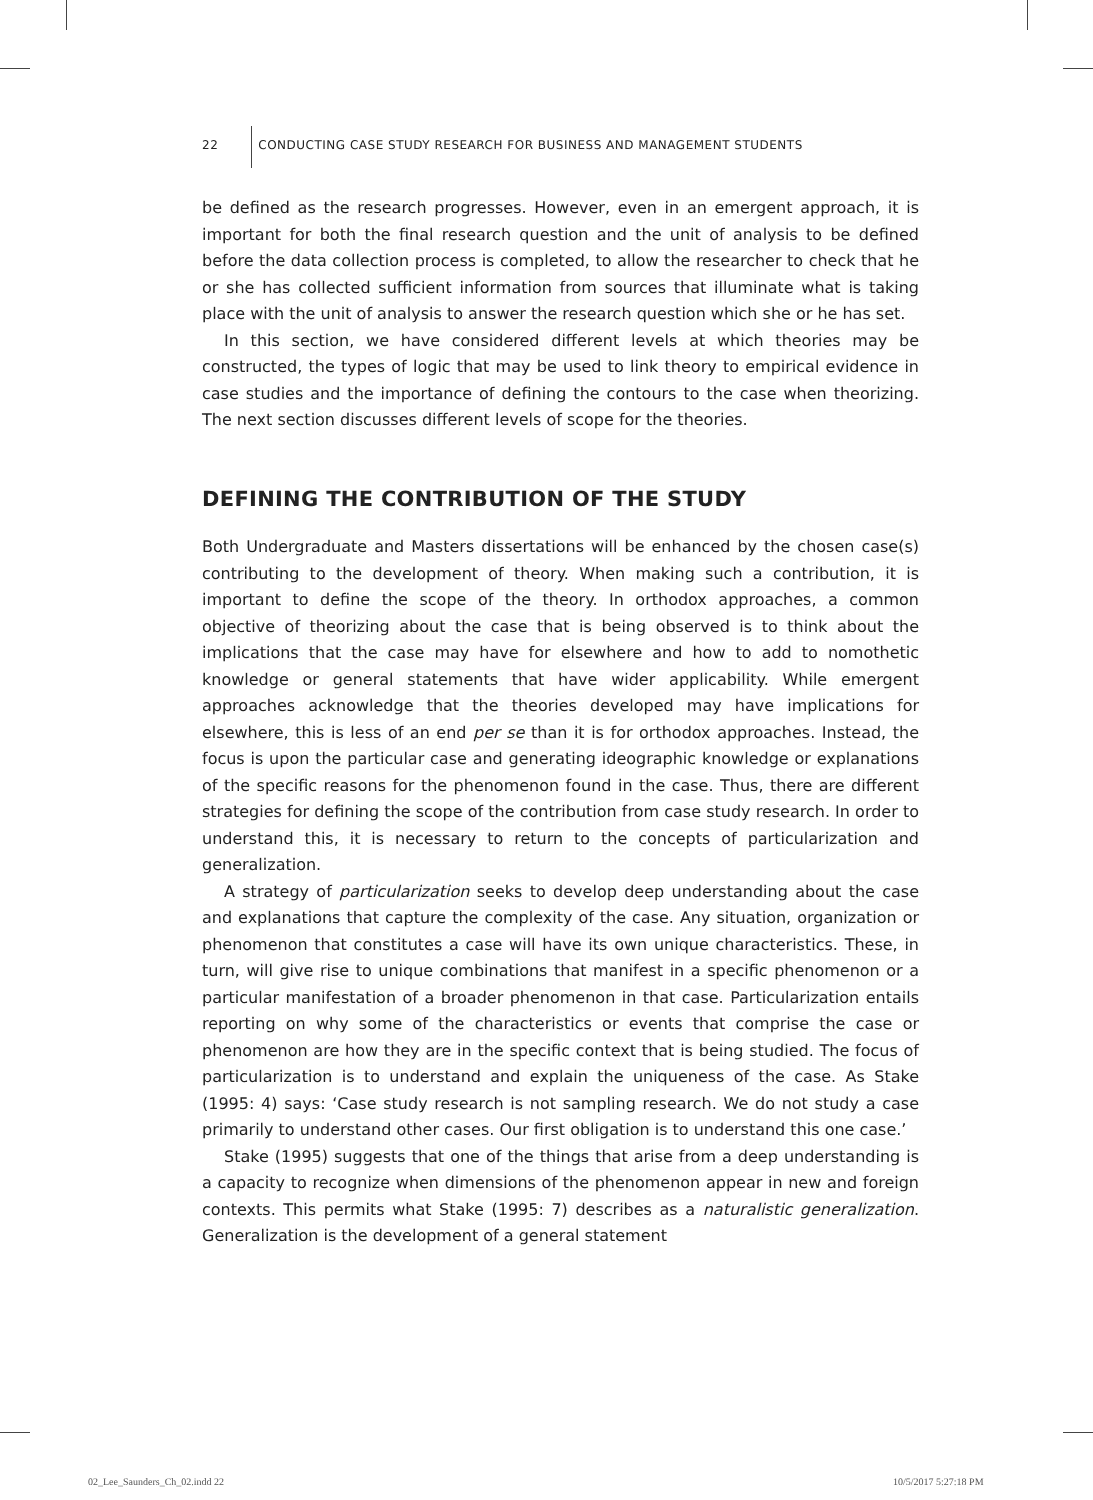22 CONDUCTING CASE STUDY RESEARCH FOR BUSINESS AND MANAGEMENT STUDENTS
be defined as the research progresses. However, even in an emergent approach, it is important for both the final research question and the unit of analysis to be defined before the data collection process is completed, to allow the researcher to check that he or she has collected sufficient information from sources that illuminate what is taking place with the unit of analysis to answer the research question which she or he has set.
In this section, we have considered different levels at which theories may be constructed, the types of logic that may be used to link theory to empirical evidence in case studies and the importance of defining the contours to the case when theorizing. The next section discusses different levels of scope for the theories.
DEFINING THE CONTRIBUTION OF THE STUDY
Both Undergraduate and Masters dissertations will be enhanced by the chosen case(s) contributing to the development of theory. When making such a contribution, it is important to define the scope of the theory. In orthodox approaches, a common objective of theorizing about the case that is being observed is to think about the implications that the case may have for elsewhere and how to add to nomothetic knowledge or general statements that have wider applicability. While emergent approaches acknowledge that the theories developed may have implications for elsewhere, this is less of an end per se than it is for orthodox approaches. Instead, the focus is upon the particular case and generating ideographic knowledge or explanations of the specific reasons for the phenomenon found in the case. Thus, there are different strategies for defining the scope of the contribution from case study research. In order to understand this, it is necessary to return to the concepts of particularization and generalization.
A strategy of particularization seeks to develop deep understanding about the case and explanations that capture the complexity of the case. Any situation, organization or phenomenon that constitutes a case will have its own unique characteristics. These, in turn, will give rise to unique combinations that manifest in a specific phenomenon or a particular manifestation of a broader phenomenon in that case. Particularization entails reporting on why some of the characteristics or events that comprise the case or phenomenon are how they are in the specific context that is being studied. The focus of particularization is to understand and explain the uniqueness of the case. As Stake (1995: 4) says: ‘Case study research is not sampling research. We do not study a case primarily to understand other cases. Our first obligation is to understand this one case.’
Stake (1995) suggests that one of the things that arise from a deep understanding is a capacity to recognize when dimensions of the phenomenon appear in new and foreign contexts. This permits what Stake (1995: 7) describes as a naturalistic generalization. Generalization is the development of a general statement
02_Lee_Saunders_Ch_02.indd 22 10/5/2017 5:27:18 PM